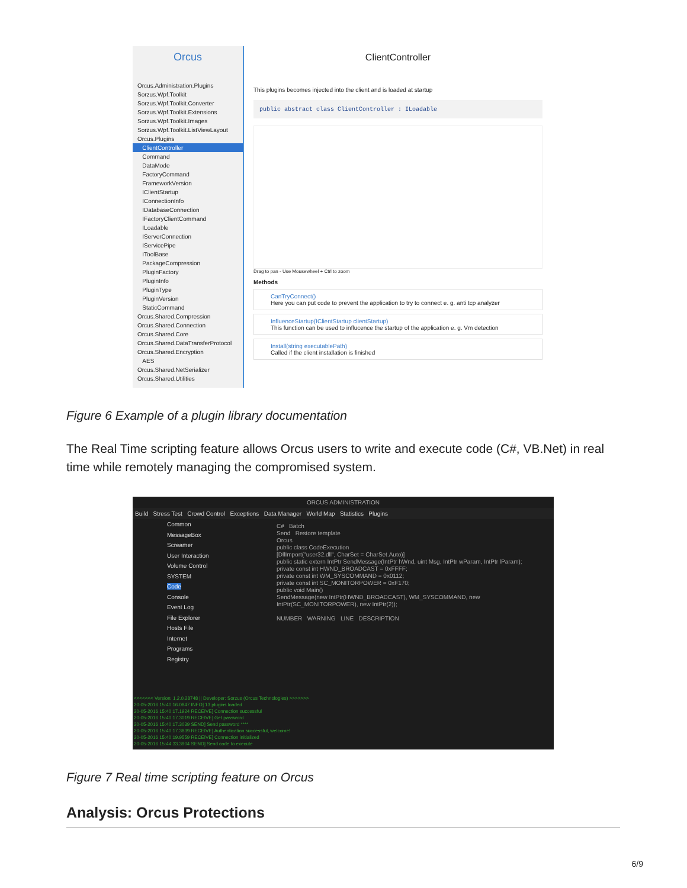Orcus
Orcus.Administration.Plugins
Sorzus.Wpf.Toolkit
Sorzus.Wpf.Toolkit.Converter
Sorzus.Wpf.Toolkit.Extensions
Sorzus.Wpf.Toolkit.Images
Sorzus.Wpf.Toolkit.ListViewLayout
Orcus.Plugins
ClientController
Command
DataMode
FactoryCommand
FrameworkVersion
IClientStartup
IConnectionInfo
IDatabaseConnection
IFactoryClientCommand
ILoadable
IServerConnection
IServicePipe
IToolBase
PackageCompression
PluginFactory
PluginInfo
PluginType
PluginVersion
StaticCommand
Orcus.Shared.Compression
Orcus.Shared.Connection
Orcus.Shared.Core
Orcus.Shared.DataTransferProtocol
Orcus.Shared.Encryption
AES
Orcus.Shared.NetSerializer
Orcus.Shared.Utilities
ClientController
This plugins becomes injected into the client and is loaded at startup
public abstract class ClientController : ILoadable
Drag to pan - Use Mousewheel + Ctrl to zoom
Methods
CanTryConnect()
Here you can put code to prevent the application to try to connect e. g. anti tcp analyzer
InfluenceStartup(IClientStartup clientStartup)
This function can be used to influcence the startup of the application e. g. Vm detection
Install(string executablePath)
Called if the client installation is finished
Figure 6 Example of a plugin library documentation
The Real Time scripting feature allows Orcus users to write and execute code (C#, VB.Net) in real time while remotely managing the compromised system.
ORCUS ADMINISTRATION
Build Stress Test Crowd Control Exceptions Data Manager World Map Statistics Plugins
Common
MessageBox
Screamer
User Interaction
Volume Control
SYSTEM
Code
Console
Event Log
File Explorer
Hosts File
Internet
Programs
Registry
C# Batch
Send Restore template
Orcus
public class CodeExecution
[DllImport("user32.dll", CharSet = CharSet.Auto)]
public static extern IntPtr SendMessage(IntPtr hWnd, uint Msg, IntPtr wParam, IntPtr lParam);
private const int HWND_BROADCAST = 0xFFFF;
private const int WM_SYSCOMMAND = 0x0112;
private const int SC_MONITORPOWER = 0xF170;
public void Main()
SendMessage(new IntPtr(HWND_BROADCAST), WM_SYSCOMMAND, new IntPtr(SC_MONITORPOWER), new IntPtr(2));
NUMBER WARNING LINE DESCRIPTION
<<<<<<< Version: 1.2.0.28748 || Developer: Sorzus (Orcus Technologies) >>>>>>>
20-05-2016 15:40:16.0847 INFO] 13 plugins loaded
20-05-2016 15:40:17.1924 RECEIVE] Connection successful
20-05-2016 15:40:17.3019 RECEIVE] Get password
20-05-2016 15:40:17.3039 SEND] Send password ****
20-05-2016 15:40:17.3839 RECEIVE] Authentication successful, welcome!
20-05-2016 15:40:19.9559 RECEIVE] Connection initialized
20-05-2016 15:44:33.3904 SEND] Send code to execute
Figure 7 Real time scripting feature on Orcus
Analysis: Orcus Protections
6/9